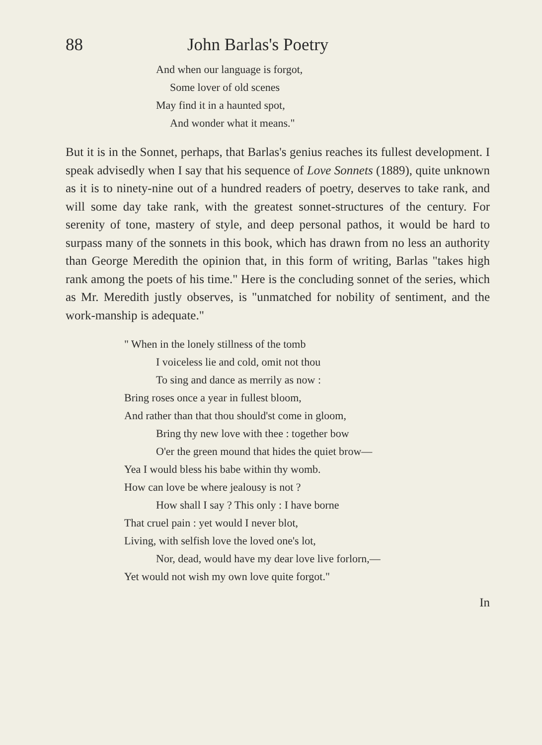88 John Barlas's Poetry
And when our language is forgot,
Some lover of old scenes
May find it in a haunted spot,
And wonder what it means."
But it is in the Sonnet, perhaps, that Barlas's genius reaches its fullest development. I speak advisedly when I say that his sequence of Love Sonnets (1889), quite unknown as it is to ninety-nine out of a hundred readers of poetry, deserves to take rank, and will some day take rank, with the greatest sonnet-structures of the century. For serenity of tone, mastery of style, and deep personal pathos, it would be hard to surpass many of the sonnets in this book, which has drawn from no less an authority than George Meredith the opinion that, in this form of writing, Barlas "takes high rank among the poets of his time." Here is the concluding sonnet of the series, which as Mr. Meredith justly observes, is "unmatched for nobility of sentiment, and the work-manship is adequate."
" When in the lonely stillness of the tomb
I voiceless lie and cold, omit not thou
To sing and dance as merrily as now :
Bring roses once a year in fullest bloom,
And rather than that thou should'st come in gloom,
Bring thy new love with thee : together bow
O'er the green mound that hides the quiet brow—
Yea I would bless his babe within thy womb.
How can love be where jealousy is not ?
How shall I say ? This only : I have borne
That cruel pain : yet would I never blot,
Living, with selfish love the loved one's lot,
Nor, dead, would have my dear love live forlorn,—
Yet would not wish my own love quite forgot."
In